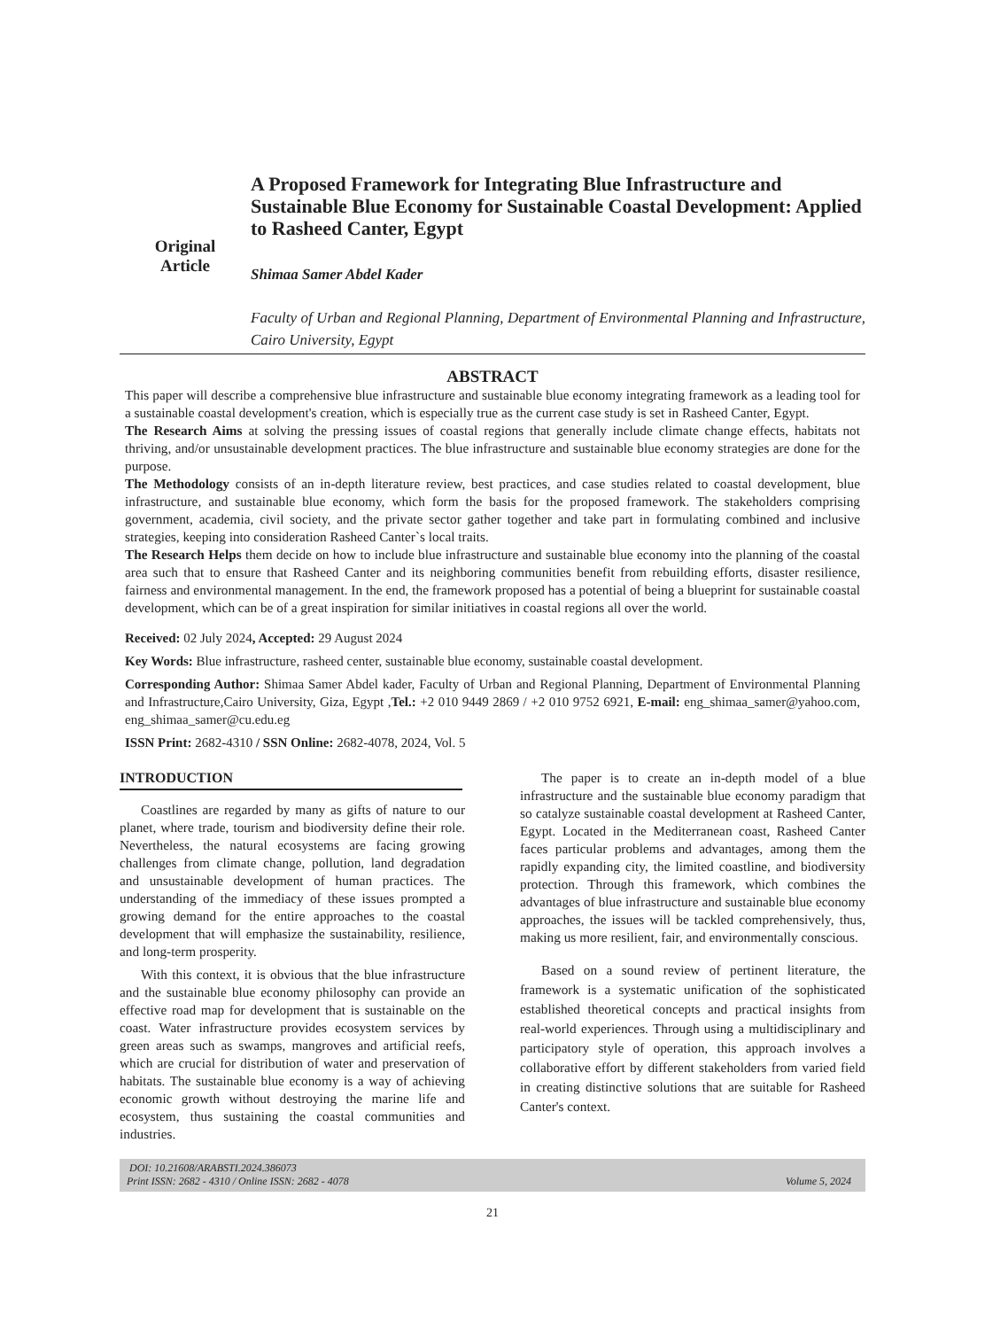Original
Article
A Proposed Framework for Integrating Blue Infrastructure and Sustainable Blue Economy for Sustainable Coastal Development: Applied to Rasheed Canter, Egypt
Shimaa Samer Abdel Kader
Faculty of Urban and Regional Planning, Department of Environmental Planning and Infrastructure, Cairo University, Egypt
ABSTRACT
This paper will describe a comprehensive blue infrastructure and sustainable blue economy integrating framework as a leading tool for a sustainable coastal development's creation, which is especially true as the current case study is set in Rasheed Canter, Egypt.
The Research Aims at solving the pressing issues of coastal regions that generally include climate change effects, habitats not thriving, and/or unsustainable development practices. The blue infrastructure and sustainable blue economy strategies are done for the purpose.
The Methodology consists of an in-depth literature review, best practices, and case studies related to coastal development, blue infrastructure, and sustainable blue economy, which form the basis for the proposed framework. The stakeholders comprising government, academia, civil society, and the private sector gather together and take part in formulating combined and inclusive strategies, keeping into consideration Rasheed Canter`s local traits.
The Research Helps them decide on how to include blue infrastructure and sustainable blue economy into the planning of the coastal area such that to ensure that Rasheed Canter and its neighboring communities benefit from rebuilding efforts, disaster resilience, fairness and environmental management. In the end, the framework proposed has a potential of being a blueprint for sustainable coastal development, which can be of a great inspiration for similar initiatives in coastal regions all over the world.
Received: 02 July 2024, Accepted: 29 August 2024
Key Words: Blue infrastructure, rasheed center, sustainable blue economy, sustainable coastal development.
Corresponding Author: Shimaa Samer Abdel kader, Faculty of Urban and Regional Planning, Department of Environmental Planning and Infrastructure,Cairo University, Giza, Egypt ,Tel.: +2 010 9449 2869 / +2 010 9752 6921, E-mail: eng_shimaa_samer@yahoo.com, eng_shimaa_samer@cu.edu.eg
ISSN Print: 2682-4310 / SSN Online: 2682-4078, 2024, Vol. 5
INTRODUCTION
Coastlines are regarded by many as gifts of nature to our planet, where trade, tourism and biodiversity define their role. Nevertheless, the natural ecosystems are facing growing challenges from climate change, pollution, land degradation and unsustainable development of human practices. The understanding of the immediacy of these issues prompted a growing demand for the entire approaches to the coastal development that will emphasize the sustainability, resilience, and long-term prosperity.
With this context, it is obvious that the blue infrastructure and the sustainable blue economy philosophy can provide an effective road map for development that is sustainable on the coast. Water infrastructure provides ecosystem services by green areas such as swamps, mangroves and artificial reefs, which are crucial for distribution of water and preservation of habitats. The sustainable blue economy is a way of achieving economic growth without destroying the marine life and ecosystem, thus sustaining the coastal communities and industries.
The paper is to create an in-depth model of a blue infrastructure and the sustainable blue economy paradigm that so catalyze sustainable coastal development at Rasheed Canter, Egypt. Located in the Mediterranean coast, Rasheed Canter faces particular problems and advantages, among them the rapidly expanding city, the limited coastline, and biodiversity protection. Through this framework, which combines the advantages of blue infrastructure and sustainable blue economy approaches, the issues will be tackled comprehensively, thus, making us more resilient, fair, and environmentally conscious.
Based on a sound review of pertinent literature, the framework is a systematic unification of the sophisticated established theoretical concepts and practical insights from real-world experiences. Through using a multidisciplinary and participatory style of operation, this approach involves a collaborative effort by different stakeholders from varied field in creating distinctive solutions that are suitable for Rasheed Canter's context.
DOI: 10.21608/ARABSTI.2024.386073
Print ISSN: 2682 - 4310 / Online ISSN: 2682 - 4078 Volume 5, 2024
21